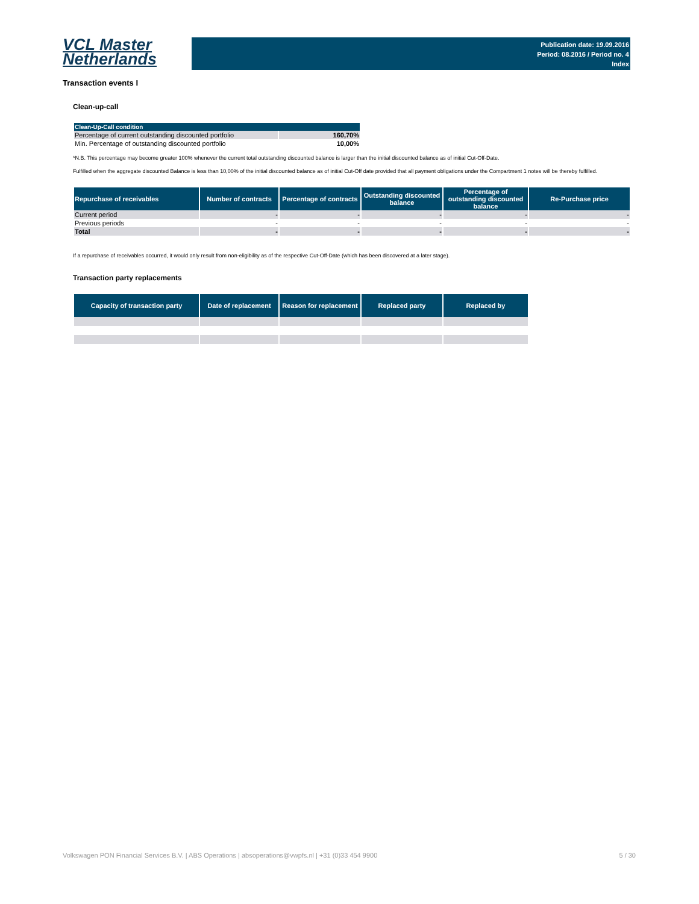VCL Master
Netherlands
Publication date: 19.09.2016
Period: 08.2016 / Period no. 4
Index
Transaction events I
Clean-up-call
| Clean-Up-Call condition | |
| --- | --- |
| Percentage of current outstanding discounted portfolio | 160,70% |
| Min. Percentage of outstanding discounted portfolio | 10,00% |
*N.B. This percentage may become greater 100% whenever the current total outstanding discounted balance is larger than the initial discounted balance as of initial Cut-Off-Date.
Fulfilled when the aggregate discounted Balance is less than 10,00% of the initial discounted balance as of initial Cut-Off date provided that all payment obligations under the Compartment 1 notes will be thereby fulfilled.
| Repurchase of receivables | Number of contracts | Percentage of contracts | Outstanding discounted balance | Percentage of outstanding discounted balance | Re-Purchase price |
| --- | --- | --- | --- | --- | --- |
| Current period | - | - | - | - | - |
| Previous periods | - | - | - | - | - |
| Total | - | - | - | - | - |
If a repurchase of receivables occurred, it would only result from non-eligibility as of the respective Cut-Off-Date (which has been discovered at a later stage).
Transaction party replacements
| Capacity of transaction party | Date of replacement | Reason for replacement | Replaced party | Replaced by |
| --- | --- | --- | --- | --- |
Volkswagen PON Financial Services B.V. | ABS Operations | absoperations@vwpfs.nl | +31 (0)33 454 9900 5 / 30